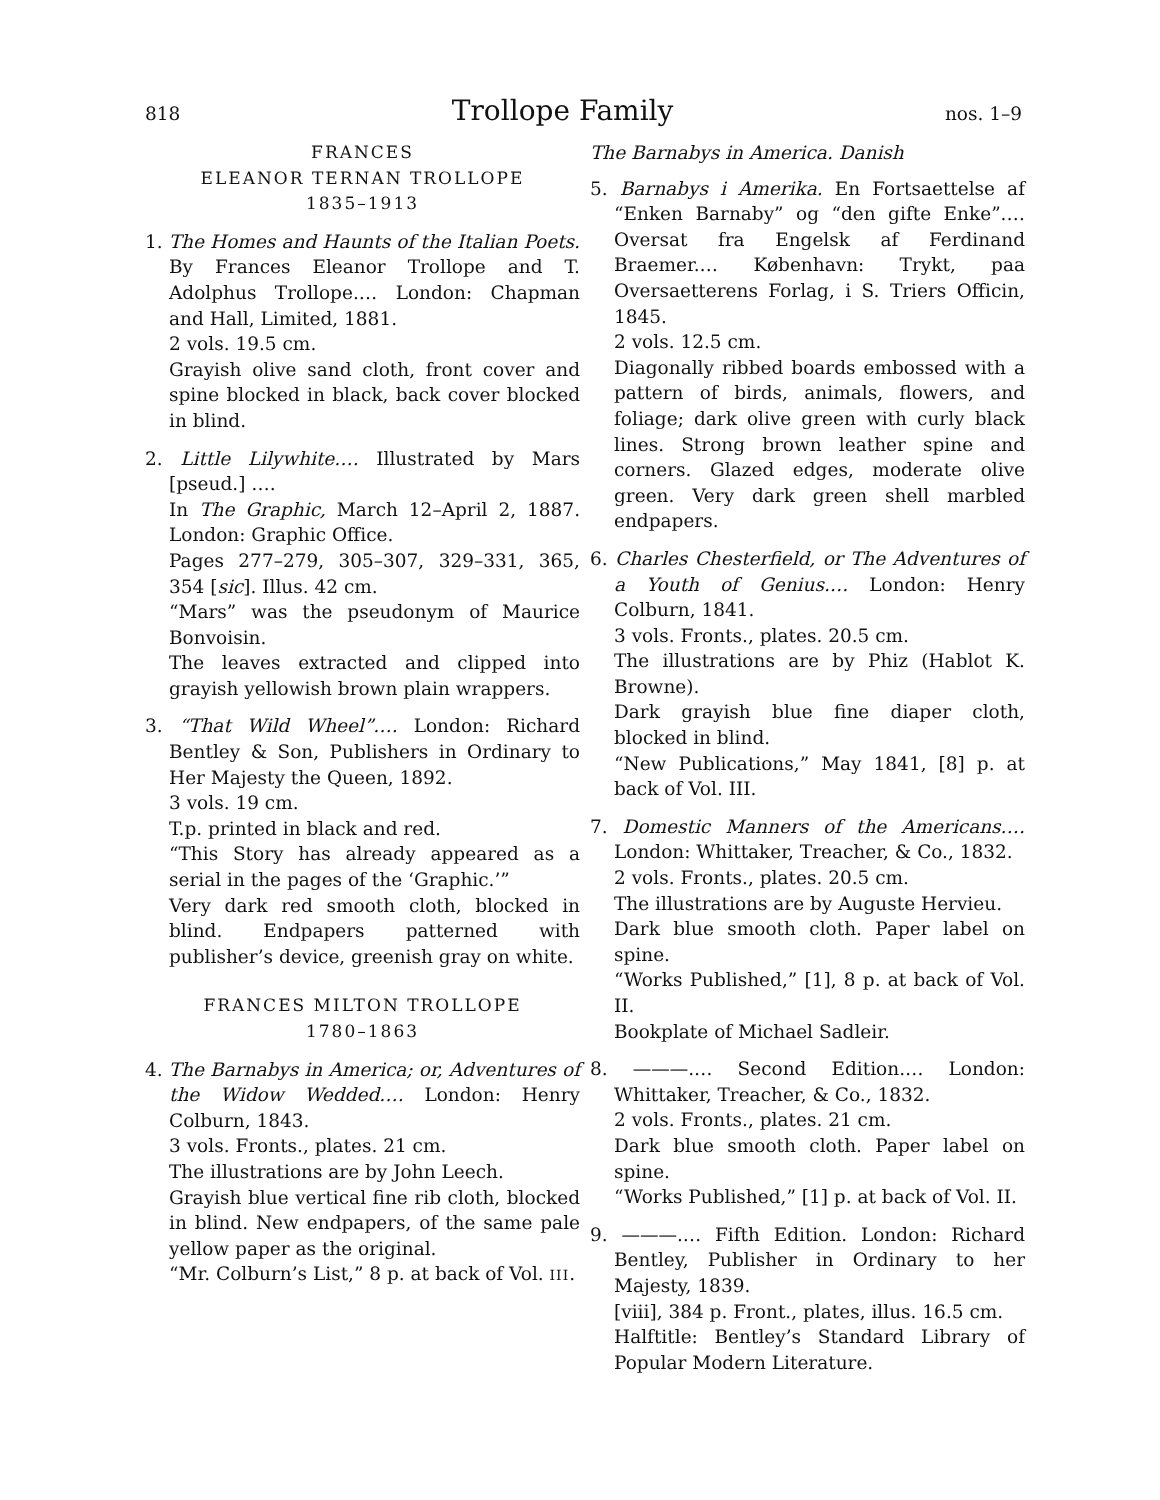818 Trollope Family nos. 1–9
FRANCES
ELEANOR TERNAN TROLLOPE
1835–1913
1. The Homes and Haunts of the Italian Poets. By Frances Eleanor Trollope and T. Adolphus Trollope.… London: Chapman and Hall, Limited, 1881.
2 vols. 19.5 cm.
Grayish olive sand cloth, front cover and spine blocked in black, back cover blocked in blind.
2. Little Lilywhite.… Illustrated by Mars [pseud.] ….
In The Graphic, March 12–April 2, 1887. London: Graphic Office.
Pages 277–279, 305–307, 329–331, 365, 354 [sic]. Illus. 42 cm.
“Mars” was the pseudonym of Maurice Bonvoisin.
The leaves extracted and clipped into grayish yellowish brown plain wrappers.
3. “That Wild Wheel”.… London: Richard Bentley & Son, Publishers in Ordinary to Her Majesty the Queen, 1892.
3 vols. 19 cm.
T.p. printed in black and red.
“This Story has already appeared as a serial in the pages of the ‘Graphic.’”
Very dark red smooth cloth, blocked in blind. Endpapers patterned with publisher’s device, greenish gray on white.
FRANCES MILTON TROLLOPE
1780–1863
4. The Barnabys in America; or, Adventures of the Widow Wedded.… London: Henry Colburn, 1843.
3 vols. Fronts., plates. 21 cm.
The illustrations are by John Leech.
Grayish blue vertical fine rib cloth, blocked in blind. New endpapers, of the same pale yellow paper as the original.
“Mr. Colburn’s List,” 8 p. at back of Vol. III.
The Barnabys in America. Danish
5. Barnabys i Amerika. En Fortsaettelse af “Enken Barnaby” og “den gifte Enke”.… Oversat fra Engelsk af Ferdinand Braemer.… København: Trykt, paa Oversaetterens Forlag, i S. Triers Officin, 1845.
2 vols. 12.5 cm.
Diagonally ribbed boards embossed with a pattern of birds, animals, flowers, and foliage; dark olive green with curly black lines. Strong brown leather spine and corners. Glazed edges, moderate olive green. Very dark green shell marbled endpapers.
6. Charles Chesterfield, or The Adventures of a Youth of Genius.… London: Henry Colburn, 1841.
3 vols. Fronts., plates. 20.5 cm.
The illustrations are by Phiz (Hablot K. Browne).
Dark grayish blue fine diaper cloth, blocked in blind.
“New Publications,” May 1841, [8] p. at back of Vol. III.
7. Domestic Manners of the Americans.… London: Whittaker, Treacher, & Co., 1832.
2 vols. Fronts., plates. 20.5 cm.
The illustrations are by Auguste Hervieu.
Dark blue smooth cloth. Paper label on spine.
“Works Published,” [1], 8 p. at back of Vol. II.
Bookplate of Michael Sadleir.
8. ———.… Second Edition.… London: Whittaker, Treacher, & Co., 1832.
2 vols. Fronts., plates. 21 cm.
Dark blue smooth cloth. Paper label on spine.
“Works Published,” [1] p. at back of Vol. II.
9. ———.… Fifth Edition. London: Richard Bentley, Publisher in Ordinary to her Majesty, 1839.
[viii], 384 p. Front., plates, illus. 16.5 cm.
Halftitle: Bentley’s Standard Library of Popular Modern Literature.